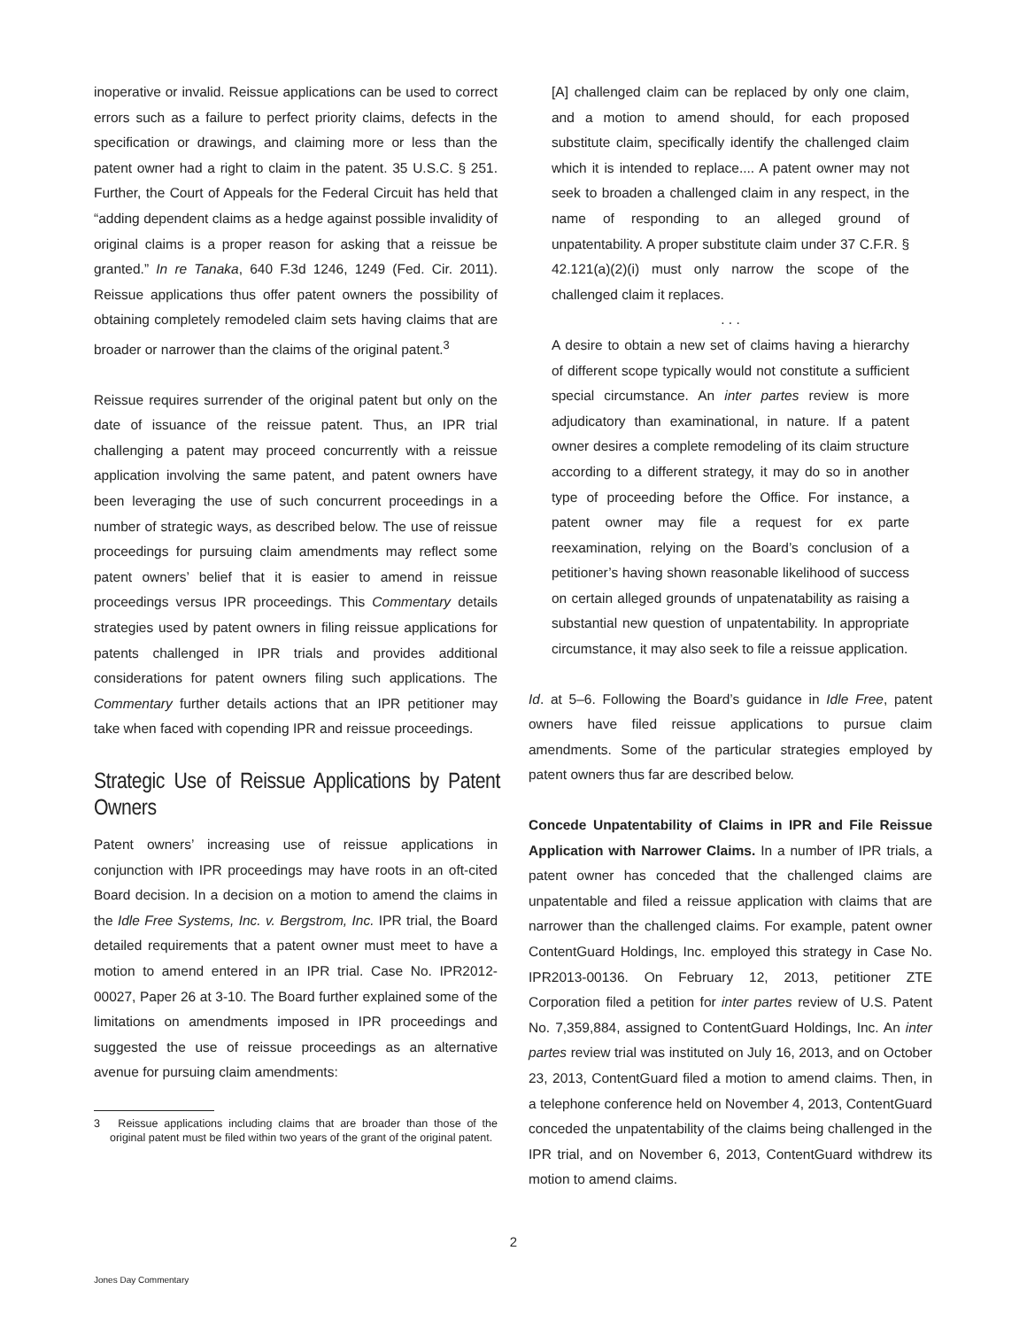inoperative or invalid. Reissue applications can be used to correct errors such as a failure to perfect priority claims, defects in the specification or drawings, and claiming more or less than the patent owner had a right to claim in the patent. 35 U.S.C. § 251. Further, the Court of Appeals for the Federal Circuit has held that “adding dependent claims as a hedge against possible invalidity of original claims is a proper reason for asking that a reissue be granted.” In re Tanaka, 640 F.3d 1246, 1249 (Fed. Cir. 2011). Reissue applications thus offer patent owners the possibility of obtaining completely remodeled claim sets having claims that are broader or narrower than the claims of the original patent.<sup>3</sup>
Reissue requires surrender of the original patent but only on the date of issuance of the reissue patent. Thus, an IPR trial challenging a patent may proceed concurrently with a reissue application involving the same patent, and patent owners have been leveraging the use of such concurrent proceedings in a number of strategic ways, as described below. The use of reissue proceedings for pursuing claim amendments may reflect some patent owners’ belief that it is easier to amend in reissue proceedings versus IPR proceedings. This Commentary details strategies used by patent owners in filing reissue applications for patents challenged in IPR trials and provides additional considerations for patent owners filing such applications. The Commentary further details actions that an IPR petitioner may take when faced with copending IPR and reissue proceedings.
Strategic Use of Reissue Applications by Patent Owners
Patent owners’ increasing use of reissue applications in conjunction with IPR proceedings may have roots in an oft-cited Board decision. In a decision on a motion to amend the claims in the Idle Free Systems, Inc. v. Bergstrom, Inc. IPR trial, the Board detailed requirements that a patent owner must meet to have a motion to amend entered in an IPR trial. Case No. IPR2012-00027, Paper 26 at 3-10. The Board further explained some of the limitations on amendments imposed in IPR proceedings and suggested the use of reissue proceedings as an alternative avenue for pursuing claim amendments:
3 Reissue applications including claims that are broader than those of the original patent must be filed within two years of the grant of the original patent.
[A] challenged claim can be replaced by only one claim, and a motion to amend should, for each proposed substitute claim, specifically identify the challenged claim which it is intended to replace.... A patent owner may not seek to broaden a challenged claim in any respect, in the name of responding to an alleged ground of unpatentability. A proper substitute claim under 37 C.F.R. § 42.121(a)(2)(i) must only narrow the scope of the challenged claim it replaces.
. . .
A desire to obtain a new set of claims having a hierarchy of different scope typically would not constitute a sufficient special circumstance. An inter partes review is more adjudicatory than examinational, in nature. If a patent owner desires a complete remodeling of its claim structure according to a different strategy, it may do so in another type of proceeding before the Office. For instance, a patent owner may file a request for ex parte reexamination, relying on the Board’s conclusion of a petitioner’s having shown reasonable likelihood of success on certain alleged grounds of unpatenatability as raising a substantial new question of unpatentability. In appropriate circumstance, it may also seek to file a reissue application.
Id. at 5–6. Following the Board’s guidance in Idle Free, patent owners have filed reissue applications to pursue claim amendments. Some of the particular strategies employed by patent owners thus far are described below.
Concede Unpatentability of Claims in IPR and File Reissue Application with Narrower Claims. In a number of IPR trials, a patent owner has conceded that the challenged claims are unpatentable and filed a reissue application with claims that are narrower than the challenged claims. For example, patent owner ContentGuard Holdings, Inc. employed this strategy in Case No. IPR2013-00136. On February 12, 2013, petitioner ZTE Corporation filed a petition for inter partes review of U.S. Patent No. 7,359,884, assigned to ContentGuard Holdings, Inc. An inter partes review trial was instituted on July 16, 2013, and on October 23, 2013, ContentGuard filed a motion to amend claims. Then, in a telephone conference held on November 4, 2013, ContentGuard conceded the unpatentability of the claims being challenged in the IPR trial, and on November 6, 2013, ContentGuard withdrew its motion to amend claims.
2
Jones Day Commentary